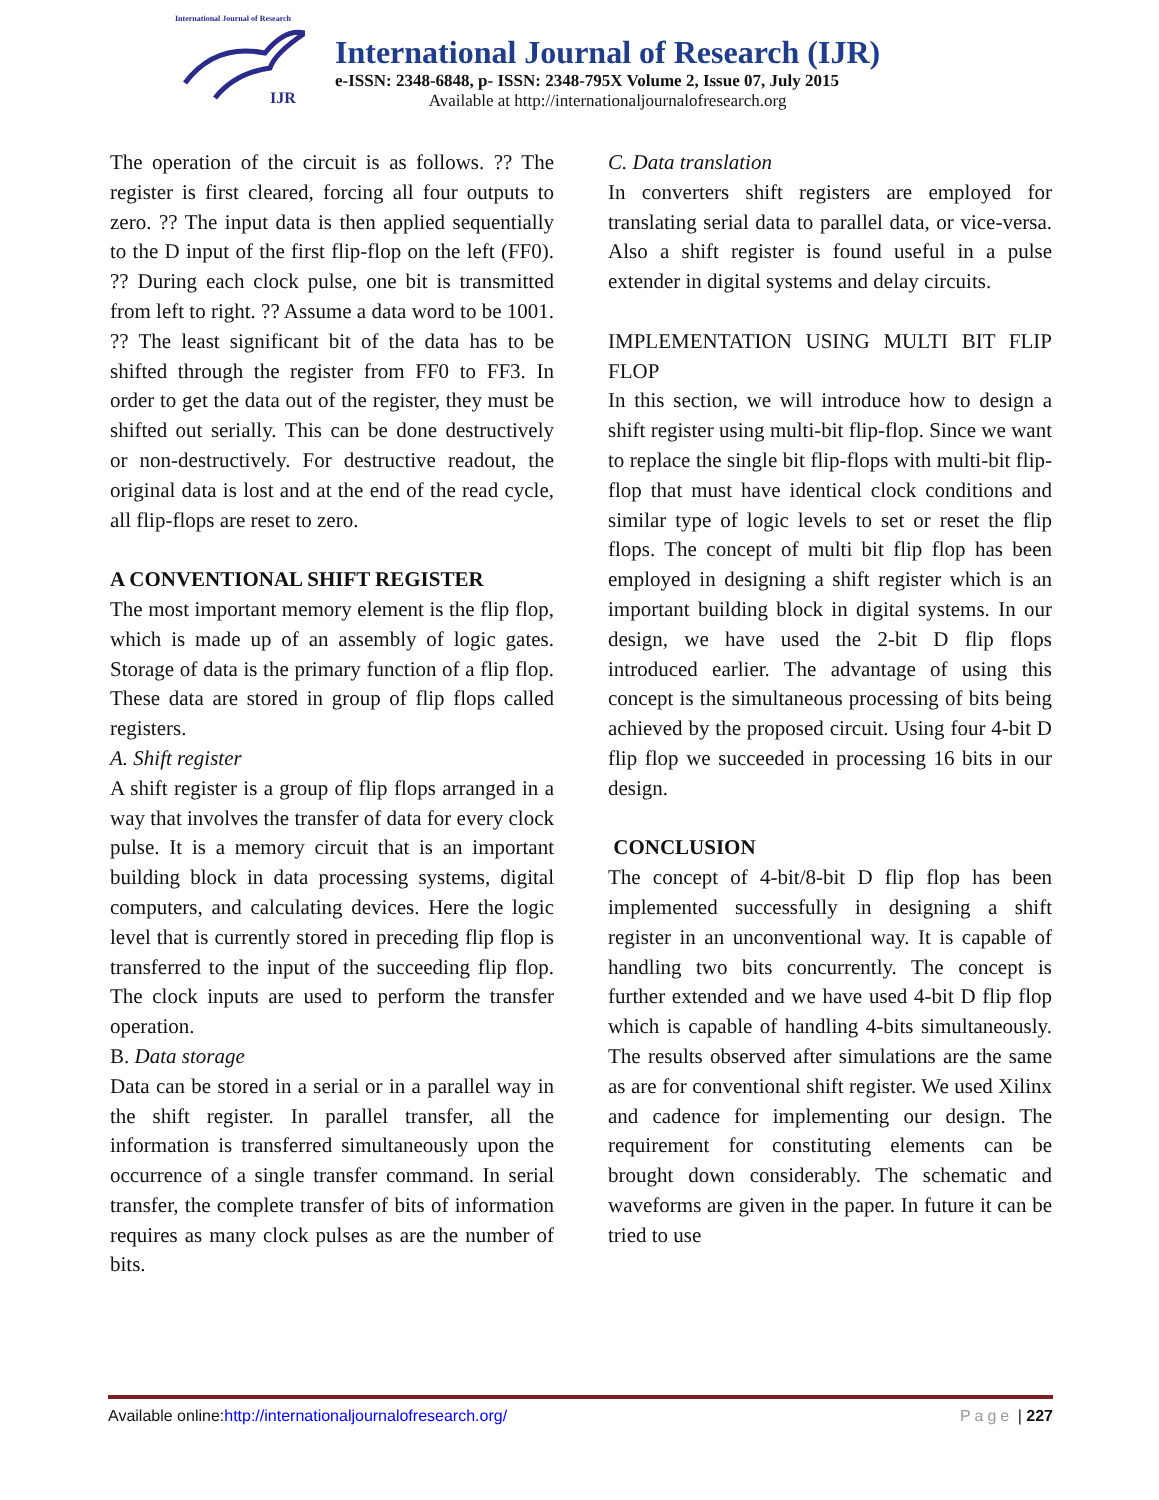International Journal of Research
IJR
International Journal of Research (IJR)
e-ISSN: 2348-6848, p- ISSN: 2348-795X Volume 2, Issue 07, July 2015
Available at http://internationaljournalofresearch.org
The operation of the circuit is as follows. ?? The register is first cleared, forcing all four outputs to zero. ?? The input data is then applied sequentially to the D input of the first flip-flop on the left (FF0). ?? During each clock pulse, one bit is transmitted from left to right. ?? Assume a data word to be 1001. ?? The least significant bit of the data has to be shifted through the register from FF0 to FF3. In order to get the data out of the register, they must be shifted out serially. This can be done destructively or non-destructively. For destructive readout, the original data is lost and at the end of the read cycle, all flip-flops are reset to zero.
A CONVENTIONAL SHIFT REGISTER
The most important memory element is the flip flop, which is made up of an assembly of logic gates. Storage of data is the primary function of a flip flop. These data are stored in group of flip flops called registers.
A. Shift register
A shift register is a group of flip flops arranged in a way that involves the transfer of data for every clock pulse. It is a memory circuit that is an important building block in data processing systems, digital computers, and calculating devices. Here the logic level that is currently stored in preceding flip flop is transferred to the input of the succeeding flip flop. The clock inputs are used to perform the transfer operation.
B. Data storage
Data can be stored in a serial or in a parallel way in the shift register. In parallel transfer, all the information is transferred simultaneously upon the occurrence of a single transfer command. In serial transfer, the complete transfer of bits of information requires as many clock pulses as are the number of bits.
C. Data translation
In converters shift registers are employed for translating serial data to parallel data, or vice-versa. Also a shift register is found useful in a pulse extender in digital systems and delay circuits.
IMPLEMENTATION USING MULTI BIT FLIP FLOP
In this section, we will introduce how to design a shift register using multi-bit flip-flop. Since we want to replace the single bit flip-flops with multi-bit flip-flop that must have identical clock conditions and similar type of logic levels to set or reset the flip flops. The concept of multi bit flip flop has been employed in designing a shift register which is an important building block in digital systems. In our design, we have used the 2-bit D flip flops introduced earlier. The advantage of using this concept is the simultaneous processing of bits being achieved by the proposed circuit. Using four 4-bit D flip flop we succeeded in processing 16 bits in our design.
CONCLUSION
The concept of 4-bit/8-bit D flip flop has been implemented successfully in designing a shift register in an unconventional way. It is capable of handling two bits concurrently. The concept is further extended and we have used 4-bit D flip flop which is capable of handling 4-bits simultaneously. The results observed after simulations are the same as are for conventional shift register. We used Xilinx and cadence for implementing our design. The requirement for constituting elements can be brought down considerably. The schematic and waveforms are given in the paper. In future it can be tried to use
Available online:http://internationaljournalofresearch.org/ Page | 227